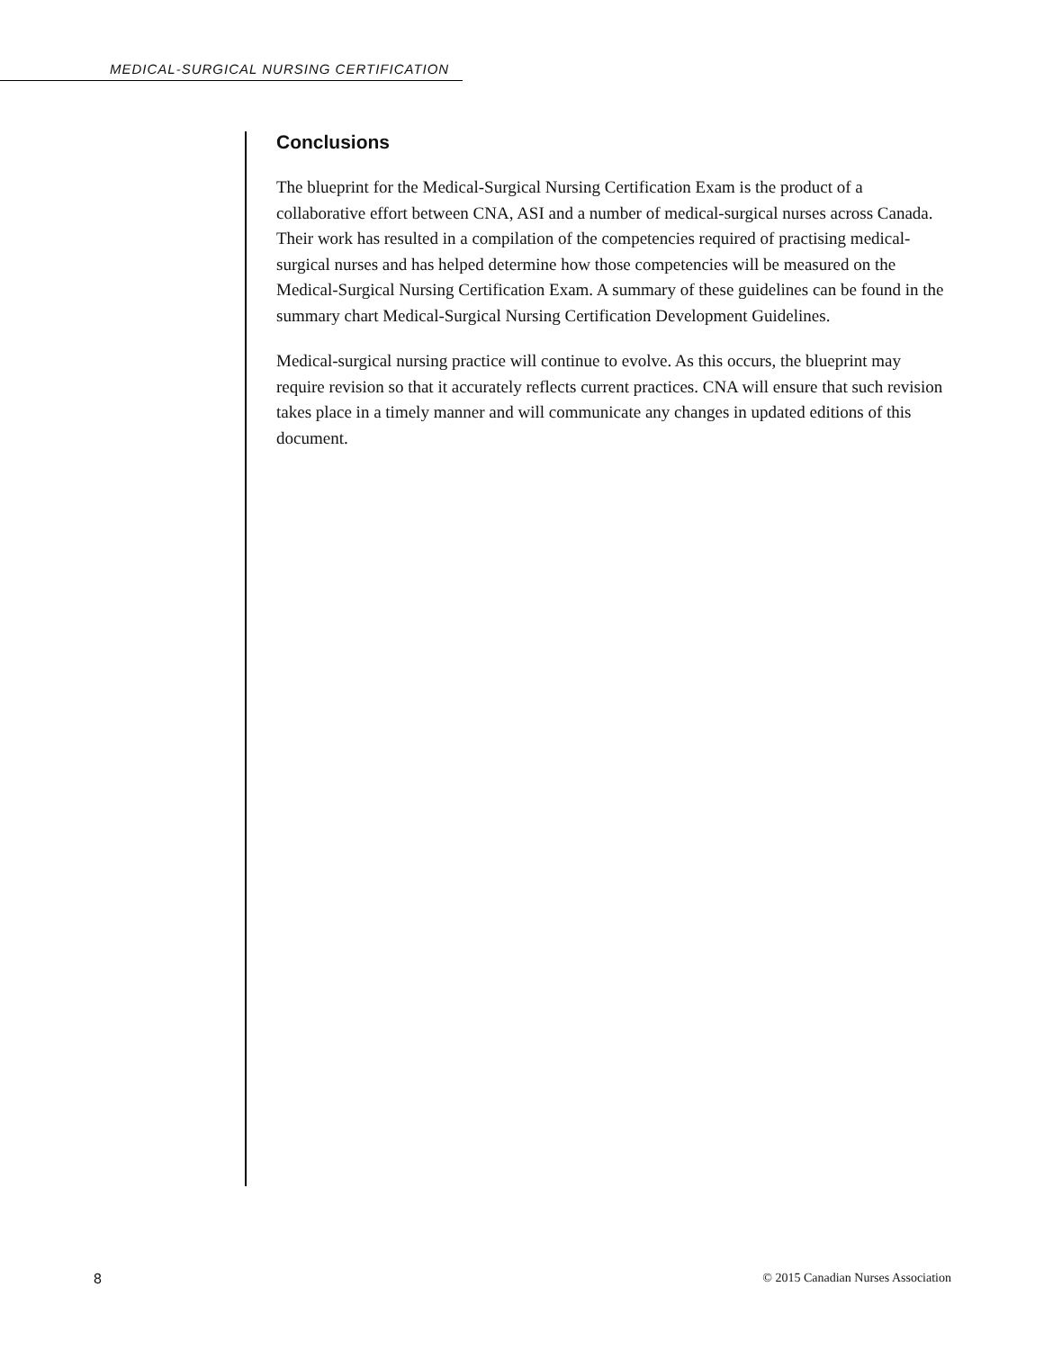MEDICAL-SURGICAL NURSING CERTIFICATION
Conclusions
The blueprint for the Medical-Surgical Nursing Certification Exam is the product of a collaborative effort between CNA, ASI and a number of medical-surgical nurses across Canada. Their work has resulted in a compilation of the competencies required of practising medical-surgical nurses and has helped determine how those competencies will be measured on the Medical-Surgical Nursing Certification Exam. A summary of these guidelines can be found in the summary chart Medical-Surgical Nursing Certification Development Guidelines.
Medical-surgical nursing practice will continue to evolve. As this occurs, the blueprint may require revision so that it accurately reflects current practices. CNA will ensure that such revision takes place in a timely manner and will communicate any changes in updated editions of this document.
8 © 2015 Canadian Nurses Association